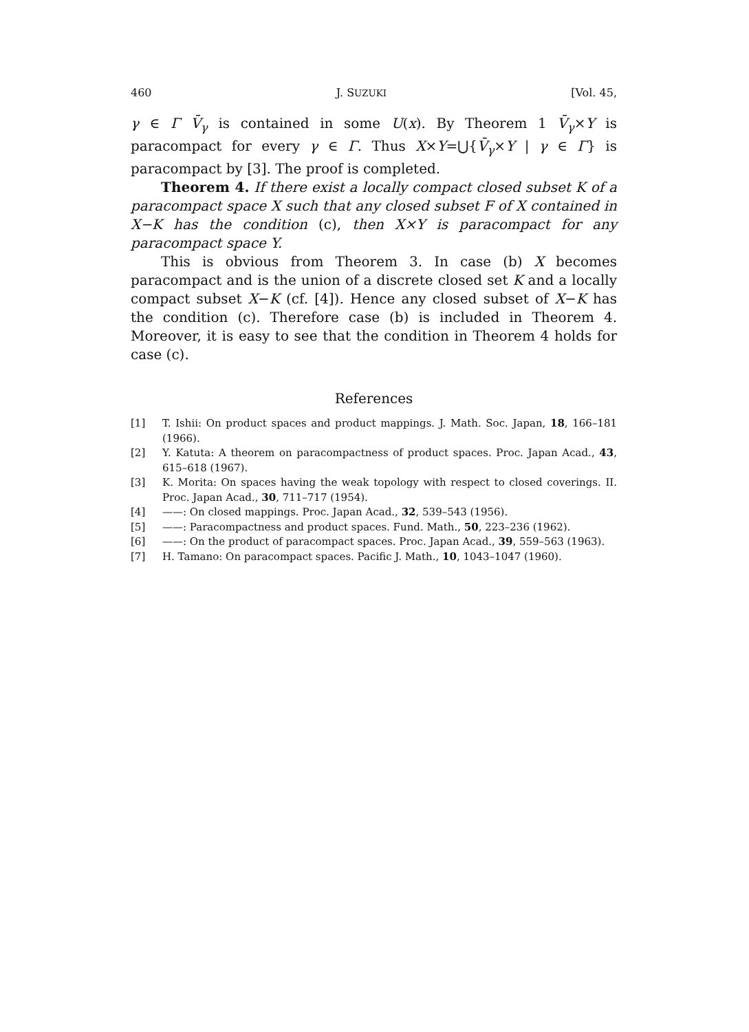460 J. SUZUKI [Vol. 45,
γ ∈ Γ V̄<sub>γ</sub> is contained in some U(x). By Theorem 1 V̄<sub>γ</sub>×Y is paracompact for every γ ∈ Γ. Thus X×Y=⋃{V̄<sub>γ</sub>×Y | γ ∈ Γ} is paracompact by [3]. The proof is completed.
Theorem 4. If there exist a locally compact closed subset K of a paracompact space X such that any closed subset F of X contained in X−K has the condition (c), then X×Y is paracompact for any paracompact space Y.
This is obvious from Theorem 3. In case (b) X becomes paracompact and is the union of a discrete closed set K and a locally compact subset X−K (cf. [4]). Hence any closed subset of X−K has the condition (c). Therefore case (b) is included in Theorem 4. Moreover, it is easy to see that the condition in Theorem 4 holds for case (c).
References
[1] T. Ishii: On product spaces and product mappings. J. Math. Soc. Japan, 18, 166–181 (1966).
[2] Y. Katuta: A theorem on paracompactness of product spaces. Proc. Japan Acad., 43, 615–618 (1967).
[3] K. Morita: On spaces having the weak topology with respect to closed coverings. II. Proc. Japan Acad., 30, 711–717 (1954).
[4] ——: On closed mappings. Proc. Japan Acad., 32, 539–543 (1956).
[5] ——: Paracompactness and product spaces. Fund. Math., 50, 223–236 (1962).
[6] ——: On the product of paracompact spaces. Proc. Japan Acad., 39, 559–563 (1963).
[7] H. Tamano: On paracompact spaces. Pacific J. Math., 10, 1043–1047 (1960).